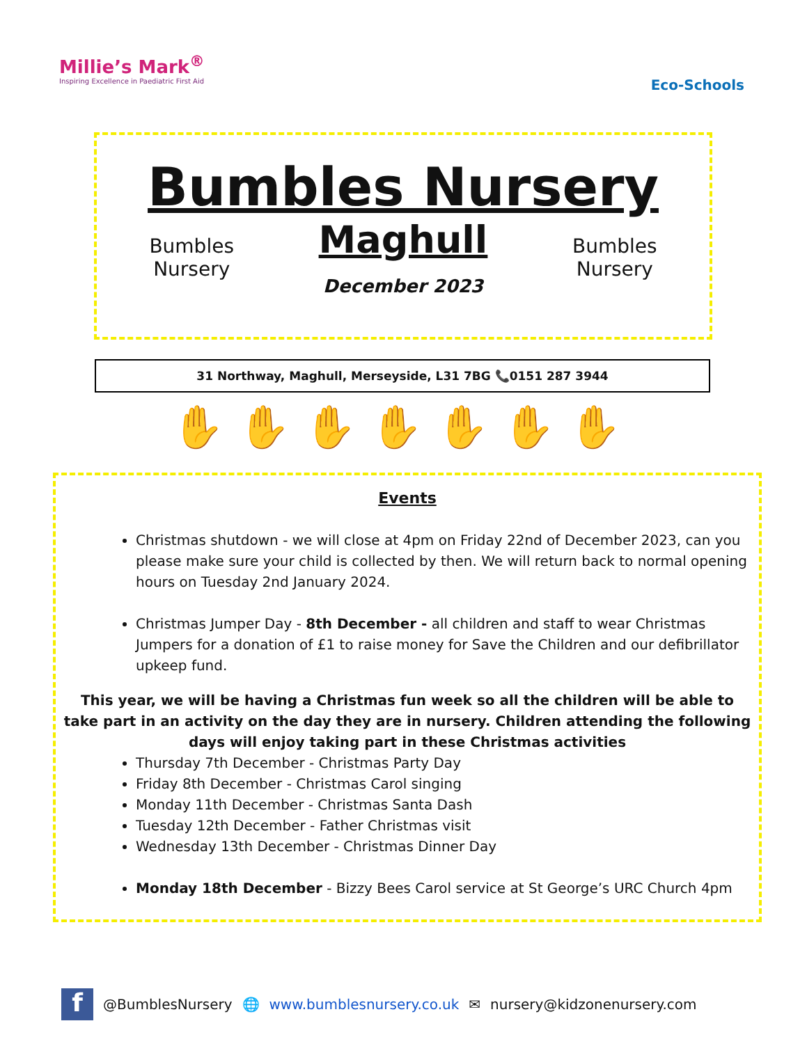Millie’s Mark<sup>®</sup>
Inspiring Excellence in Paediatric First Aid
Eco-Schools
Bumbles Nursery
Bumbles Nursery
Maghull
December 2023
Bumbles Nursery
31 Northway, Maghull, Merseyside, L31 7BG 📞0151 287 3944
✋✋✋✋✋✋✋
Events
Christmas shutdown - we will close at 4pm on Friday 22nd of December 2023, can you please make sure your child is collected by then. We will return back to normal opening hours on Tuesday 2nd January 2024.
Christmas Jumper Day - 8th December - all children and staff to wear Christmas Jumpers for a donation of £1 to raise money for Save the Children and our defibrillator upkeep fund.
This year, we will be having a Christmas fun week so all the children will be able to take part in an activity on the day they are in nursery. Children attending the following days will enjoy taking part in these Christmas activities
Thursday 7th December - Christmas Party Day
Friday 8th December - Christmas Carol singing
Monday 11th December - Christmas Santa Dash
Tuesday 12th December - Father Christmas visit
Wednesday 13th December - Christmas Dinner Day
Monday 18th December - Bizzy Bees Carol service at St George’s URC Church 4pm
f @BumblesNursery 🌐 www.bumblesnursery.co.uk ✉ nursery@kidzonenursery.com